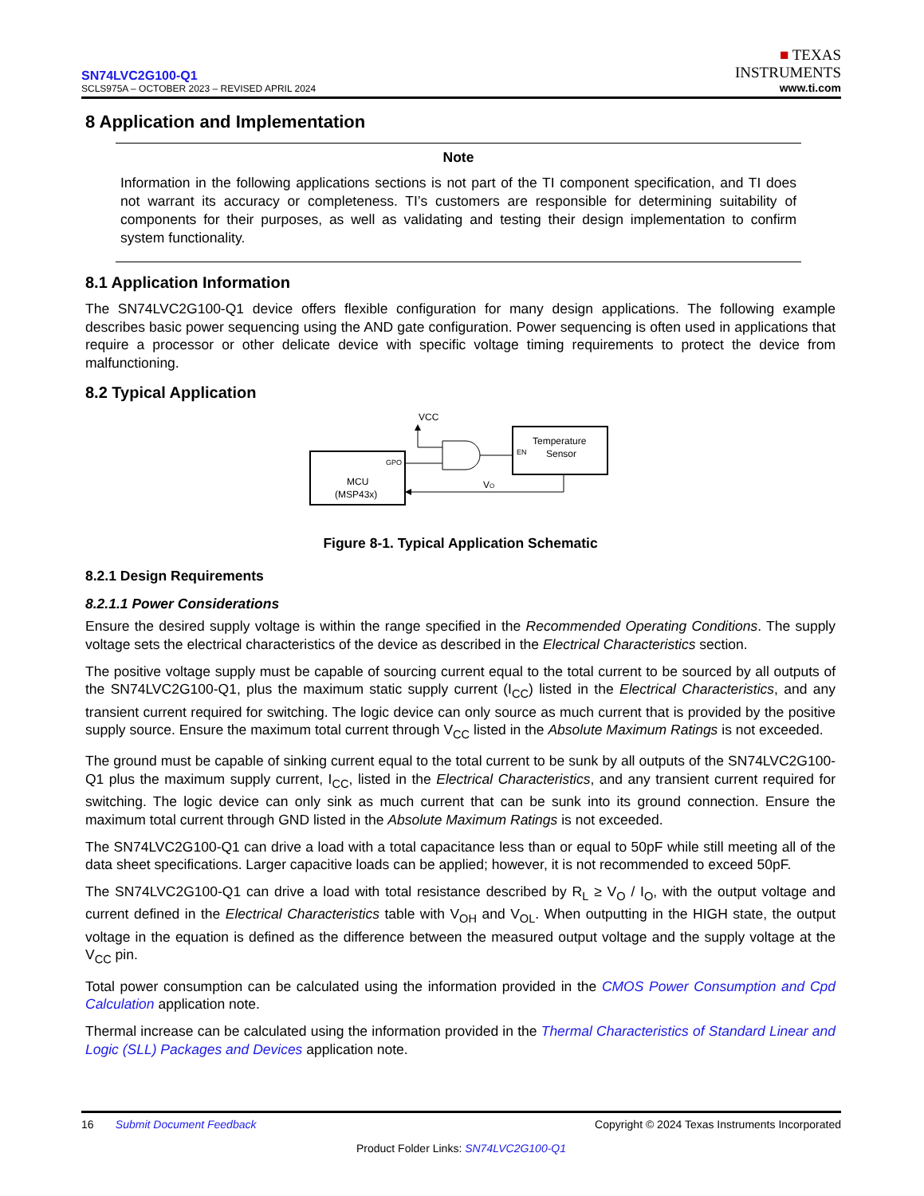SN74LVC2G100-Q1
SCLS975A – OCTOBER 2023 – REVISED APRIL 2024
■ TEXAS
INSTRUMENTS
www.ti.com
8 Application and Implementation
Note
Information in the following applications sections is not part of the TI component specification, and TI does not warrant its accuracy or completeness. TI’s customers are responsible for determining suitability of components for their purposes, as well as validating and testing their design implementation to confirm system functionality.
8.1 Application Information
The SN74LVC2G100-Q1 device offers flexible configuration for many design applications. The following example describes basic power sequencing using the AND gate configuration. Power sequencing is often used in applications that require a processor or other delicate device with specific voltage timing requirements to protect the device from malfunctioning.
8.2 Typical Application
VCC
GPO
MCU
(MSP43x)
EN
Temperature
Sensor
VO
Figure 8-1. Typical Application Schematic
8.2.1 Design Requirements
8.2.1.1 Power Considerations
Ensure the desired supply voltage is within the range specified in the Recommended Operating Conditions. The supply voltage sets the electrical characteristics of the device as described in the Electrical Characteristics section.
The positive voltage supply must be capable of sourcing current equal to the total current to be sourced by all outputs of the SN74LVC2G100-Q1, plus the maximum static supply current (I<sub>CC</sub>) listed in the Electrical Characteristics, and any transient current required for switching. The logic device can only source as much current that is provided by the positive supply source. Ensure the maximum total current through V<sub>CC</sub> listed in the Absolute Maximum Ratings is not exceeded.
The ground must be capable of sinking current equal to the total current to be sunk by all outputs of the SN74LVC2G100-Q1 plus the maximum supply current, I<sub>CC</sub>, listed in the Electrical Characteristics, and any transient current required for switching. The logic device can only sink as much current that can be sunk into its ground connection. Ensure the maximum total current through GND listed in the Absolute Maximum Ratings is not exceeded.
The SN74LVC2G100-Q1 can drive a load with a total capacitance less than or equal to 50pF while still meeting all of the data sheet specifications. Larger capacitive loads can be applied; however, it is not recommended to exceed 50pF.
The SN74LVC2G100-Q1 can drive a load with total resistance described by R<sub>L</sub> ≥ V<sub>O</sub> / I<sub>O</sub>, with the output voltage and current defined in the Electrical Characteristics table with V<sub>OH</sub> and V<sub>OL</sub>. When outputting in the HIGH state, the output voltage in the equation is defined as the difference between the measured output voltage and the supply voltage at the V<sub>CC</sub> pin.
Total power consumption can be calculated using the information provided in the CMOS Power Consumption and Cpd Calculation application note.
Thermal increase can be calculated using the information provided in the Thermal Characteristics of Standard Linear and Logic (SLL) Packages and Devices application note.
16 Submit Document Feedback Copyright © 2024 Texas Instruments Incorporated
Product Folder Links: SN74LVC2G100-Q1